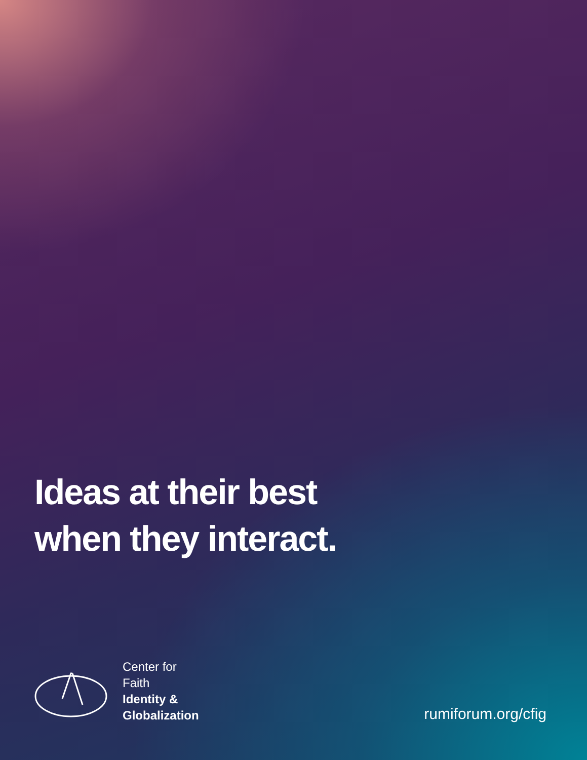Ideas at their best
when they interact.
Center for
Faith
Identity &
Globalization
rumiforum.org/cfig